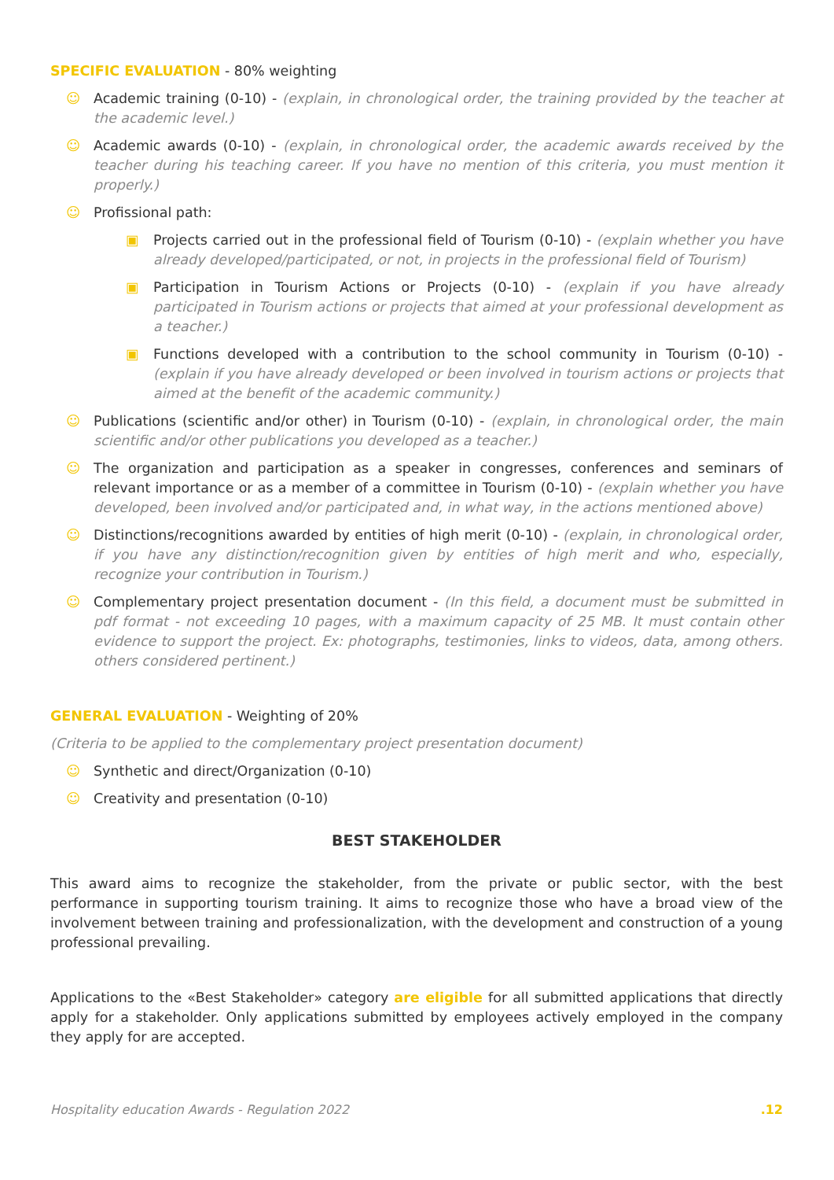SPECIFIC EVALUATION - 80% weighting
☺ Academic training (0-10) - (explain, in chronological order, the training provided by the teacher at the academic level.)
☺ Academic awards (0-10) - (explain, in chronological order, the academic awards received by the teacher during his teaching career. If you have no mention of this criteria, you must mention it properly.)
☺ Profissional path:
▣ Projects carried out in the professional field of Tourism (0-10) - (explain whether you have already developed/participated, or not, in projects in the professional field of Tourism)
▣ Participation in Tourism Actions or Projects (0-10) - (explain if you have already participated in Tourism actions or projects that aimed at your professional development as a teacher.)
▣ Functions developed with a contribution to the school community in Tourism (0-10) - (explain if you have already developed or been involved in tourism actions or projects that aimed at the benefit of the academic community.)
☺ Publications (scientific and/or other) in Tourism (0-10) - (explain, in chronological order, the main scientific and/or other publications you developed as a teacher.)
☺ The organization and participation as a speaker in congresses, conferences and seminars of relevant importance or as a member of a committee in Tourism (0-10) - (explain whether you have developed, been involved and/or participated and, in what way, in the actions mentioned above)
☺ Distinctions/recognitions awarded by entities of high merit (0-10) - (explain, in chronological order, if you have any distinction/recognition given by entities of high merit and who, especially, recognize your contribution in Tourism.)
☺ Complementary project presentation document - (In this field, a document must be submitted in pdf format - not exceeding 10 pages, with a maximum capacity of 25 MB. It must contain other evidence to support the project. Ex: photographs, testimonies, links to videos, data, among others. others considered pertinent.)
GENERAL EVALUATION - Weighting of 20%
(Criteria to be applied to the complementary project presentation document)
☺ Synthetic and direct/Organization (0-10)
☺ Creativity and presentation (0-10)
BEST STAKEHOLDER
This award aims to recognize the stakeholder, from the private or public sector, with the best performance in supporting tourism training. It aims to recognize those who have a broad view of the involvement between training and professionalization, with the development and construction of a young professional prevailing.
Applications to the «Best Stakeholder» category are eligible for all submitted applications that directly apply for a stakeholder. Only applications submitted by employees actively employed in the company they apply for are accepted.
Hospitality education Awards - Regulation 2022 .12